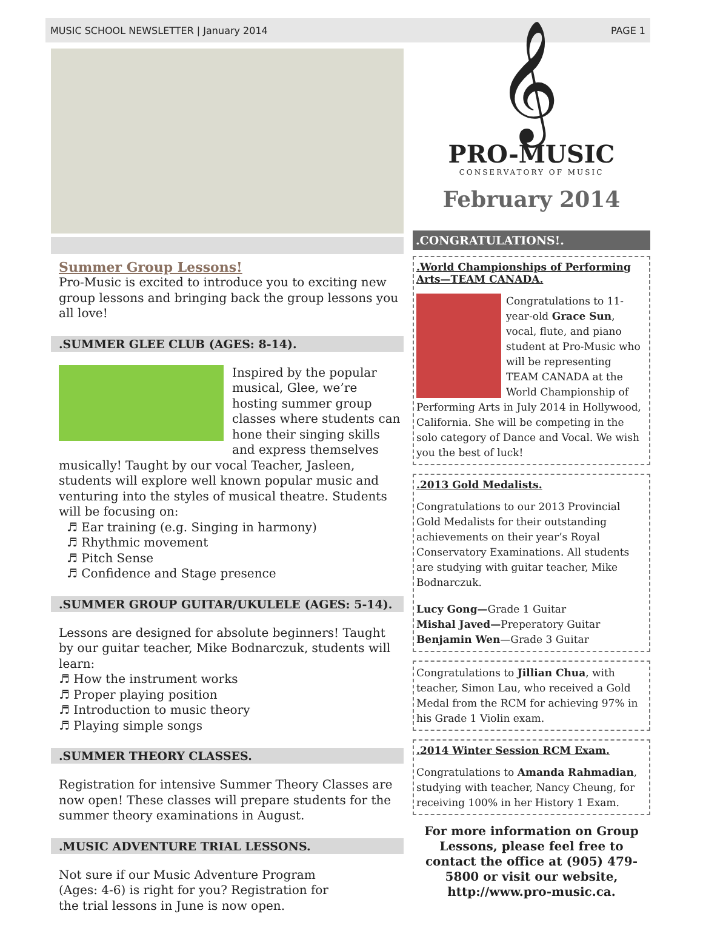MUSIC SCHOOL NEWSLETTER | January 2014 PAGE 1
Summer Group Lessons!
Pro-Music is excited to introduce you to exciting new group lessons and bringing back the group lessons you all love!
.SUMMER GLEE CLUB (AGES: 8-14).
Inspired by the popular musical, Glee, we’re hosting summer group classes where students can hone their singing skills and express themselves musically! Taught by our vocal Teacher, Jasleen, students will explore well known popular music and venturing into the styles of musical theatre. Students will be focusing on:
♬ Ear training (e.g. Singing in harmony)
♬ Rhythmic movement
♬ Pitch Sense
♬ Confidence and Stage presence
.SUMMER GROUP GUITAR/UKULELE (AGES: 5-14).
Lessons are designed for absolute beginners! Taught by our guitar teacher, Mike Bodnarczuk, students will learn:
♬ How the instrument works
♬ Proper playing position
♬ Introduction to music theory
♬ Playing simple songs
.SUMMER THEORY CLASSES.
Registration for intensive Summer Theory Classes are now open! These classes will prepare students for the summer theory examinations in August.
.MUSIC ADVENTURE TRIAL LESSONS.
Not sure if our Music Adventure Program
(Ages: 4-6) is right for you? Registration for
the trial lessons in June is now open.
𝄞
PRO-MUSIC
CONSERVATORY OF MUSIC
February 2014
.CONGRATULATIONS!.
.World Championships of Performing Arts—TEAM CANADA.
Congratulations to 11-year-old Grace Sun, vocal, flute, and piano student at Pro-Music who will be representing TEAM CANADA at the World Championship of Performing Arts in July 2014 in Hollywood, California. She will be competing in the solo category of Dance and Vocal. We wish you the best of luck!
.2013 Gold Medalists.
Congratulations to our 2013 Provincial Gold Medalists for their outstanding achievements on their year’s Royal Conservatory Examinations. All students are studying with guitar teacher, Mike Bodnarczuk.
Lucy Gong—Grade 1 Guitar
Mishal Javed—Preperatory Guitar
Benjamin Wen—Grade 3 Guitar
Congratulations to Jillian Chua, with teacher, Simon Lau, who received a Gold Medal from the RCM for achieving 97% in his Grade 1 Violin exam.
.2014 Winter Session RCM Exam.
Congratulations to Amanda Rahmadian, studying with teacher, Nancy Cheung, for receiving 100% in her History 1 Exam.
For more information on Group Lessons, please feel free to contact the office at (905) 479-5800 or visit our website, http://www.pro-music.ca.